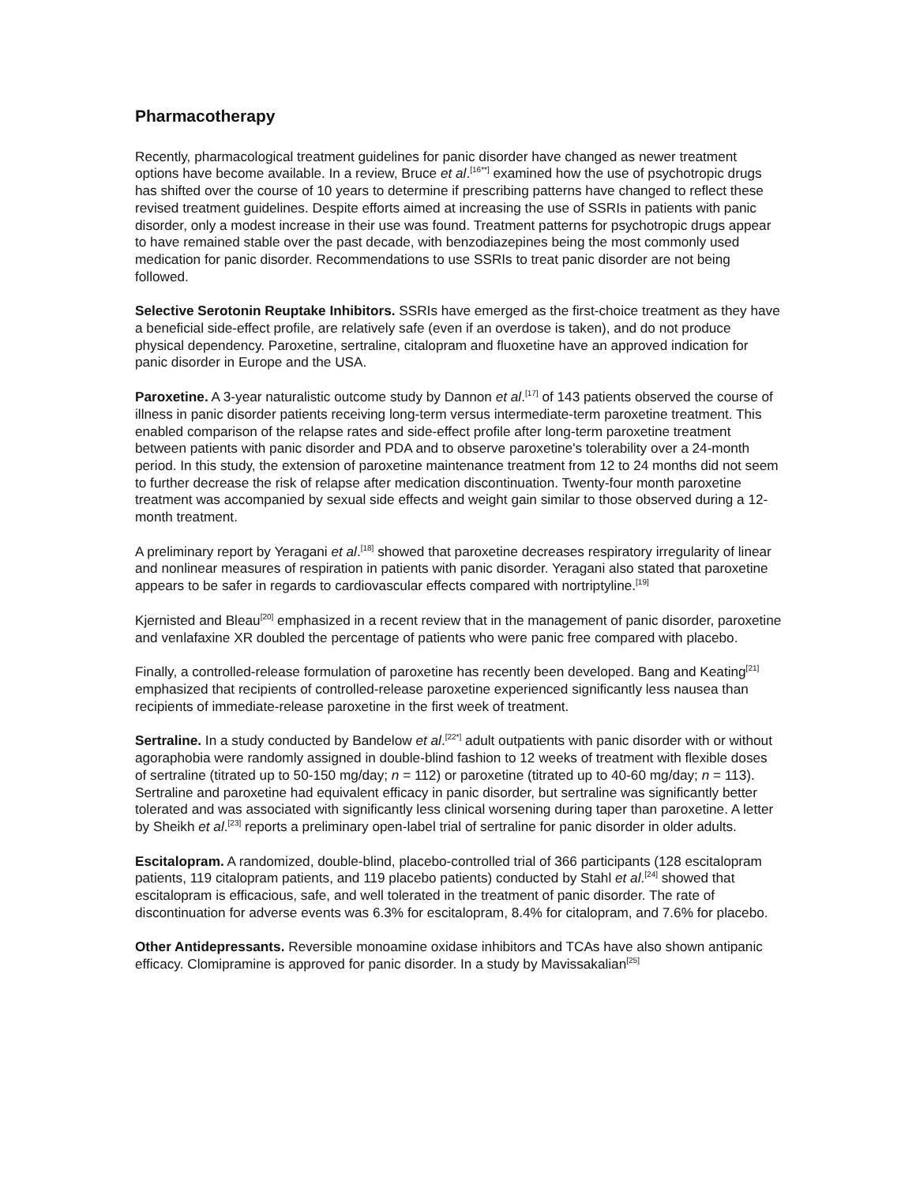Pharmacotherapy
Recently, pharmacological treatment guidelines for panic disorder have changed as newer treatment options have become available. In a review, Bruce et al.<sup>[16**]</sup> examined how the use of psychotropic drugs has shifted over the course of 10 years to determine if prescribing patterns have changed to reflect these revised treatment guidelines. Despite efforts aimed at increasing the use of SSRIs in patients with panic disorder, only a modest increase in their use was found. Treatment patterns for psychotropic drugs appear to have remained stable over the past decade, with benzodiazepines being the most commonly used medication for panic disorder. Recommendations to use SSRIs to treat panic disorder are not being followed.
Selective Serotonin Reuptake Inhibitors. SSRIs have emerged as the first-choice treatment as they have a beneficial side-effect profile, are relatively safe (even if an overdose is taken), and do not produce physical dependency. Paroxetine, sertraline, citalopram and fluoxetine have an approved indication for panic disorder in Europe and the USA.
Paroxetine. A 3-year naturalistic outcome study by Dannon et al.<sup>[17]</sup> of 143 patients observed the course of illness in panic disorder patients receiving long-term versus intermediate-term paroxetine treatment. This enabled comparison of the relapse rates and side-effect profile after long-term paroxetine treatment between patients with panic disorder and PDA and to observe paroxetine's tolerability over a 24-month period. In this study, the extension of paroxetine maintenance treatment from 12 to 24 months did not seem to further decrease the risk of relapse after medication discontinuation. Twenty-four month paroxetine treatment was accompanied by sexual side effects and weight gain similar to those observed during a 12-month treatment.
A preliminary report by Yeragani et al.<sup>[18]</sup> showed that paroxetine decreases respiratory irregularity of linear and nonlinear measures of respiration in patients with panic disorder. Yeragani also stated that paroxetine appears to be safer in regards to cardiovascular effects compared with nortriptyline.<sup>[19]</sup>
Kjernisted and Bleau<sup>[20]</sup> emphasized in a recent review that in the management of panic disorder, paroxetine and venlafaxine XR doubled the percentage of patients who were panic free compared with placebo.
Finally, a controlled-release formulation of paroxetine has recently been developed. Bang and Keating<sup>[21]</sup> emphasized that recipients of controlled-release paroxetine experienced significantly less nausea than recipients of immediate-release paroxetine in the first week of treatment.
Sertraline. In a study conducted by Bandelow et al.<sup>[22*]</sup> adult outpatients with panic disorder with or without agoraphobia were randomly assigned in double-blind fashion to 12 weeks of treatment with flexible doses of sertraline (titrated up to 50-150 mg/day; n = 112) or paroxetine (titrated up to 40-60 mg/day; n = 113). Sertraline and paroxetine had equivalent efficacy in panic disorder, but sertraline was significantly better tolerated and was associated with significantly less clinical worsening during taper than paroxetine. A letter by Sheikh et al.<sup>[23]</sup> reports a preliminary open-label trial of sertraline for panic disorder in older adults.
Escitalopram. A randomized, double-blind, placebo-controlled trial of 366 participants (128 escitalopram patients, 119 citalopram patients, and 119 placebo patients) conducted by Stahl et al.<sup>[24]</sup> showed that escitalopram is efficacious, safe, and well tolerated in the treatment of panic disorder. The rate of discontinuation for adverse events was 6.3% for escitalopram, 8.4% for citalopram, and 7.6% for placebo.
Other Antidepressants. Reversible monoamine oxidase inhibitors and TCAs have also shown antipanic efficacy. Clomipramine is approved for panic disorder. In a study by Mavissakalian<sup>[25]</sup>